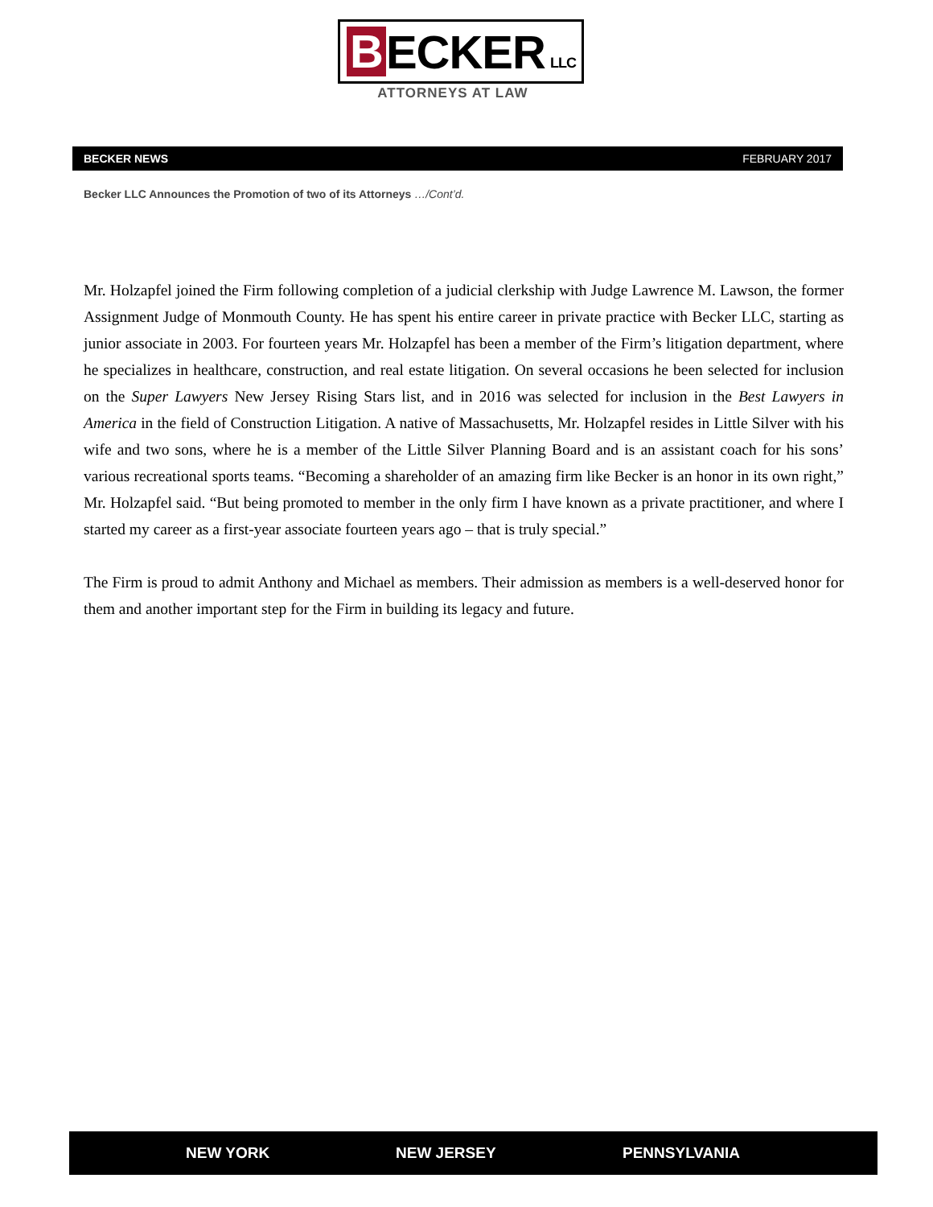B ECKER LLC
ATTORNEYS AT LAW
BECKER NEWS FEBRUARY 2017
Becker LLC Announces the Promotion of two of its Attorneys …/Cont’d.
Mr. Holzapfel joined the Firm following completion of a judicial clerkship with Judge Lawrence M. Lawson, the former Assignment Judge of Monmouth County. He has spent his entire career in private practice with Becker LLC, starting as junior associate in 2003. For fourteen years Mr. Holzapfel has been a member of the Firm’s litigation department, where he specializes in healthcare, construction, and real estate litigation. On several occasions he been selected for inclusion on the Super Lawyers New Jersey Rising Stars list, and in 2016 was selected for inclusion in the Best Lawyers in America in the field of Construction Litigation. A native of Massachusetts, Mr. Holzapfel resides in Little Silver with his wife and two sons, where he is a member of the Little Silver Planning Board and is an assistant coach for his sons’ various recreational sports teams. “Becoming a shareholder of an amazing firm like Becker is an honor in its own right,” Mr. Holzapfel said. “But being promoted to member in the only firm I have known as a private practitioner, and where I started my career as a first-year associate fourteen years ago – that is truly special.”
The Firm is proud to admit Anthony and Michael as members. Their admission as members is a well-deserved honor for them and another important step for the Firm in building its legacy and future.
NEW YORK NEW JERSEY PENNSYLVANIA